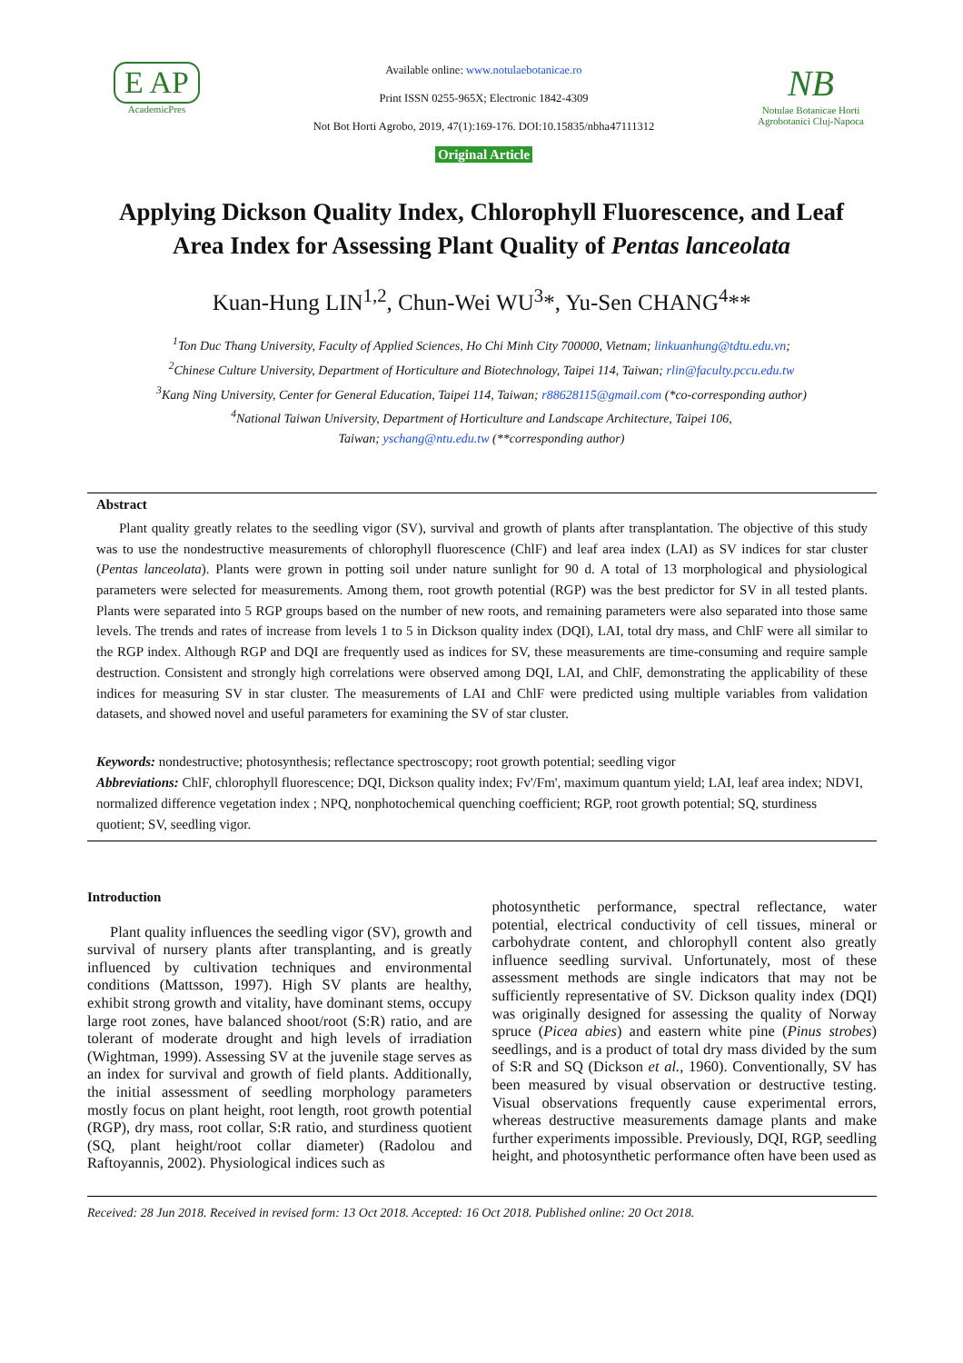E AP
AcademicPres
Available online: www.notulaebotanicae.ro
Print ISSN 0255-965X; Electronic 1842-4309
Not Bot Horti Agrobo, 2019, 47(1):169-176. DOI:10.15835/nbha47111312
Original Article
NB
Notulae Botanicae Horti Agrobotanici Cluj-Napoca
Applying Dickson Quality Index, Chlorophyll Fluorescence, and Leaf Area Index for Assessing Plant Quality of Pentas lanceolata
Kuan-Hung LIN<sup>1,2</sup>, Chun-Wei WU<sup>3</sup>*, Yu-Sen CHANG<sup>4</sup>**
<sup>1</sup> Ton Duc Thang University, Faculty of Applied Sciences, Ho Chi Minh City 700000, Vietnam; linkuanhung@tdtu.edu.vn;
<sup>2</sup> Chinese Culture University, Department of Horticulture and Biotechnology, Taipei 114, Taiwan; rlin@faculty.pccu.edu.tw
<sup>3</sup> Kang Ning University, Center for General Education, Taipei 114, Taiwan; r88628115@gmail.com (*co-corresponding author)
<sup>4</sup> National Taiwan University, Department of Horticulture and Landscape Architecture, Taipei 106,
Taiwan; yschang@ntu.edu.tw (**corresponding author)
Abstract
Plant quality greatly relates to the seedling vigor (SV), survival and growth of plants after transplantation. The objective of this study was to use the nondestructive measurements of chlorophyll fluorescence (ChlF) and leaf area index (LAI) as SV indices for star cluster (Pentas lanceolata). Plants were grown in potting soil under nature sunlight for 90 d. A total of 13 morphological and physiological parameters were selected for measurements. Among them, root growth potential (RGP) was the best predictor for SV in all tested plants. Plants were separated into 5 RGP groups based on the number of new roots, and remaining parameters were also separated into those same levels. The trends and rates of increase from levels 1 to 5 in Dickson quality index (DQI), LAI, total dry mass, and ChlF were all similar to the RGP index. Although RGP and DQI are frequently used as indices for SV, these measurements are time-consuming and require sample destruction. Consistent and strongly high correlations were observed among DQI, LAI, and ChlF, demonstrating the applicability of these indices for measuring SV in star cluster. The measurements of LAI and ChlF were predicted using multiple variables from validation datasets, and showed novel and useful parameters for examining the SV of star cluster.
Keywords: nondestructive; photosynthesis; reflectance spectroscopy; root growth potential; seedling vigor
Abbreviations: ChlF, chlorophyll fluorescence; DQI, Dickson quality index; Fv'/Fm', maximum quantum yield; LAI, leaf area index; NDVI, normalized difference vegetation index ; NPQ, nonphotochemical quenching coefficient; RGP, root growth potential; SQ, sturdiness quotient; SV, seedling vigor.
Introduction
Plant quality influences the seedling vigor (SV), growth and survival of nursery plants after transplanting, and is greatly influenced by cultivation techniques and environmental conditions (Mattsson, 1997). High SV plants are healthy, exhibit strong growth and vitality, have dominant stems, occupy large root zones, have balanced shoot/root (S:R) ratio, and are tolerant of moderate drought and high levels of irradiation (Wightman, 1999). Assessing SV at the juvenile stage serves as an index for survival and growth of field plants. Additionally, the initial assessment of seedling morphology parameters mostly focus on plant height, root length, root growth potential (RGP), dry mass, root collar, S:R ratio, and sturdiness quotient (SQ, plant height/root collar diameter) (Radolou and Raftoyannis, 2002). Physiological indices such as
photosynthetic performance, spectral reflectance, water potential, electrical conductivity of cell tissues, mineral or carbohydrate content, and chlorophyll content also greatly influence seedling survival. Unfortunately, most of these assessment methods are single indicators that may not be sufficiently representative of SV. Dickson quality index (DQI) was originally designed for assessing the quality of Norway spruce (Picea abies) and eastern white pine (Pinus strobes) seedlings, and is a product of total dry mass divided by the sum of S:R and SQ (Dickson et al., 1960). Conventionally, SV has been measured by visual observation or destructive testing. Visual observations frequently cause experimental errors, whereas destructive measurements damage plants and make further experiments impossible. Previously, DQI, RGP, seedling height, and photosynthetic performance often have been used as
Received: 28 Jun 2018. Received in revised form: 13 Oct 2018. Accepted: 16 Oct 2018. Published online: 20 Oct 2018.